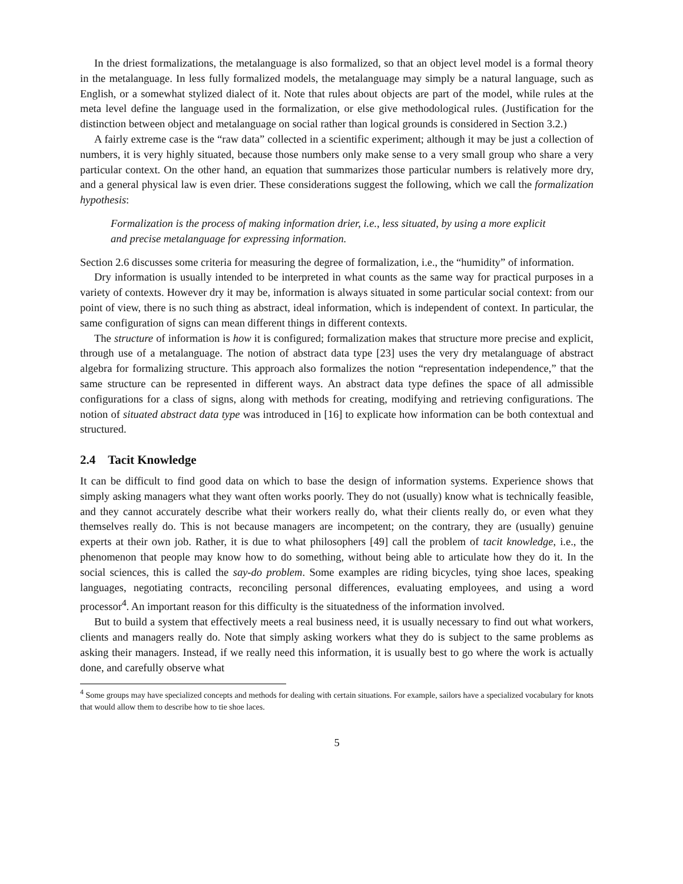In the driest formalizations, the metalanguage is also formalized, so that an object level model is a formal theory in the metalanguage. In less fully formalized models, the metalanguage may simply be a natural language, such as English, or a somewhat stylized dialect of it. Note that rules about objects are part of the model, while rules at the meta level define the language used in the formalization, or else give methodological rules. (Justification for the distinction between object and metalanguage on social rather than logical grounds is considered in Section 3.2.)
A fairly extreme case is the “raw data” collected in a scientific experiment; although it may be just a collection of numbers, it is very highly situated, because those numbers only make sense to a very small group who share a very particular context. On the other hand, an equation that summarizes those particular numbers is relatively more dry, and a general physical law is even drier. These considerations suggest the following, which we call the formalization hypothesis:
Formalization is the process of making information drier, i.e., less situated, by using a more explicit and precise metalanguage for expressing information.
Section 2.6 discusses some criteria for measuring the degree of formalization, i.e., the “humidity” of information.
Dry information is usually intended to be interpreted in what counts as the same way for practical purposes in a variety of contexts. However dry it may be, information is always situated in some particular social context: from our point of view, there is no such thing as abstract, ideal information, which is independent of context. In particular, the same configuration of signs can mean different things in different contexts.
The structure of information is how it is configured; formalization makes that structure more precise and explicit, through use of a metalanguage. The notion of abstract data type [23] uses the very dry metalanguage of abstract algebra for formalizing structure. This approach also formalizes the notion “representation independence,” that the same structure can be represented in different ways. An abstract data type defines the space of all admissible configurations for a class of signs, along with methods for creating, modifying and retrieving configurations. The notion of situated abstract data type was introduced in [16] to explicate how information can be both contextual and structured.
2.4 Tacit Knowledge
It can be difficult to find good data on which to base the design of information systems. Experience shows that simply asking managers what they want often works poorly. They do not (usually) know what is technically feasible, and they cannot accurately describe what their workers really do, what their clients really do, or even what they themselves really do. This is not because managers are incompetent; on the contrary, they are (usually) genuine experts at their own job. Rather, it is due to what philosophers [49] call the problem of tacit knowledge, i.e., the phenomenon that people may know how to do something, without being able to articulate how they do it. In the social sciences, this is called the say-do problem. Some examples are riding bicycles, tying shoe laces, speaking languages, negotiating contracts, reconciling personal differences, evaluating employees, and using a word processor<sup>4</sup>. An important reason for this difficulty is the situatedness of the information involved.
But to build a system that effectively meets a real business need, it is usually necessary to find out what workers, clients and managers really do. Note that simply asking workers what they do is subject to the same problems as asking their managers. Instead, if we really need this information, it is usually best to go where the work is actually done, and carefully observe what
<sup>4</sup> Some groups may have specialized concepts and methods for dealing with certain situations. For example, sailors have a specialized vocabulary for knots that would allow them to describe how to tie shoe laces.
5